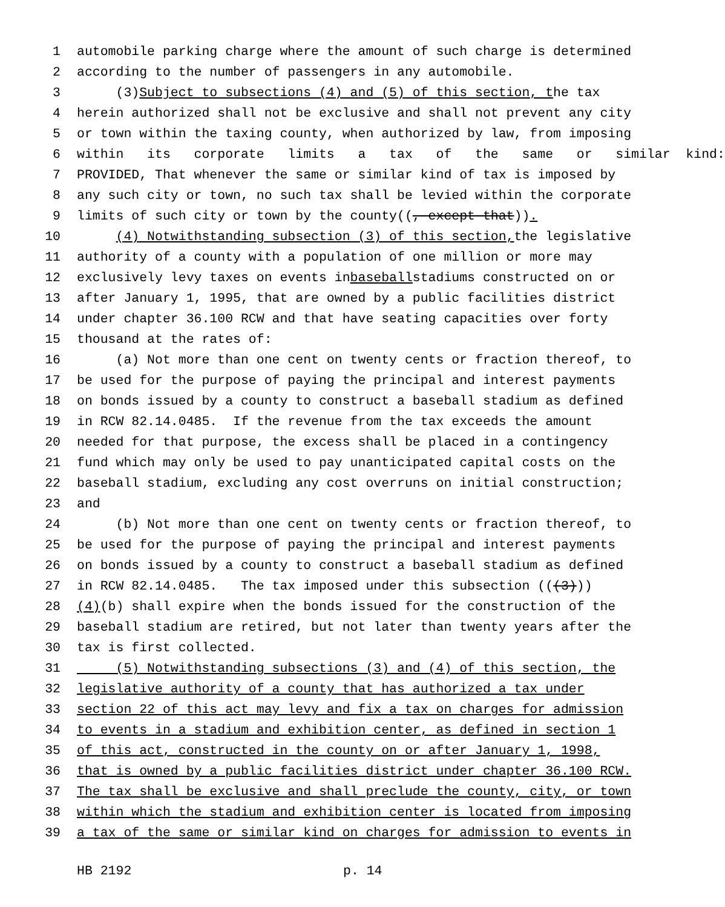1 automobile parking charge where the amount of such charge is determined
2 according to the number of passengers in any automobile.
3 (3) Subject to subsections (4) and (5) of this section, t he tax
4 herein authorized shall not be exclusive and shall not prevent any city
5 or town within the taxing county, when authorized by law, from imposing
6 within its corporate limits a tax of the same or similar kind:
7 PROVIDED, That whenever the same or similar kind of tax is imposed by
8 any such city or town, no such tax shall be levied within the corporate
9 limits of such city or town by the county((, except that)).
10 (4) Notwithstanding subsection (3) of this section, the legislative
11 authority of a county with a population of one million or more may
12 exclusively levy taxes on events in baseball stadiums constructed on or
13 after January 1, 1995, that are owned by a public facilities district
14 under chapter 36.100 RCW and that have seating capacities over forty
15 thousand at the rates of:
16 (a) Not more than one cent on twenty cents or fraction thereof, to
17 be used for the purpose of paying the principal and interest payments
18 on bonds issued by a county to construct a baseball stadium as defined
19 in RCW 82.14.0485. If the revenue from the tax exceeds the amount
20 needed for that purpose, the excess shall be placed in a contingency
21 fund which may only be used to pay unanticipated capital costs on the
22 baseball stadium, excluding any cost overruns on initial construction;
23 and
24 (b) Not more than one cent on twenty cents or fraction thereof, to
25 be used for the purpose of paying the principal and interest payments
26 on bonds issued by a county to construct a baseball stadium as defined
27 in RCW 82.14.0485. The tax imposed under this subsection (((3)))
28 (4) (b) shall expire when the bonds issued for the construction of the
29 baseball stadium are retired, but not later than twenty years after the
30 tax is first collected.
31 (5) Notwithstanding subsections (3) and (4) of this section, the
32 legislative authority of a county that has authorized a tax under
33 section 22 of this act may levy and fix a tax on charges for admission
34 to events in a stadium and exhibition center, as defined in section 1
35 of this act, constructed in the county on or after January 1, 1998,
36 that is owned by a public facilities district under chapter 36.100 RCW.
37 The tax shall be exclusive and shall preclude the county, city, or town
38 within which the stadium and exhibition center is located from imposing
39 a tax of the same or similar kind on charges for admission to events in
HB 2192 p. 14